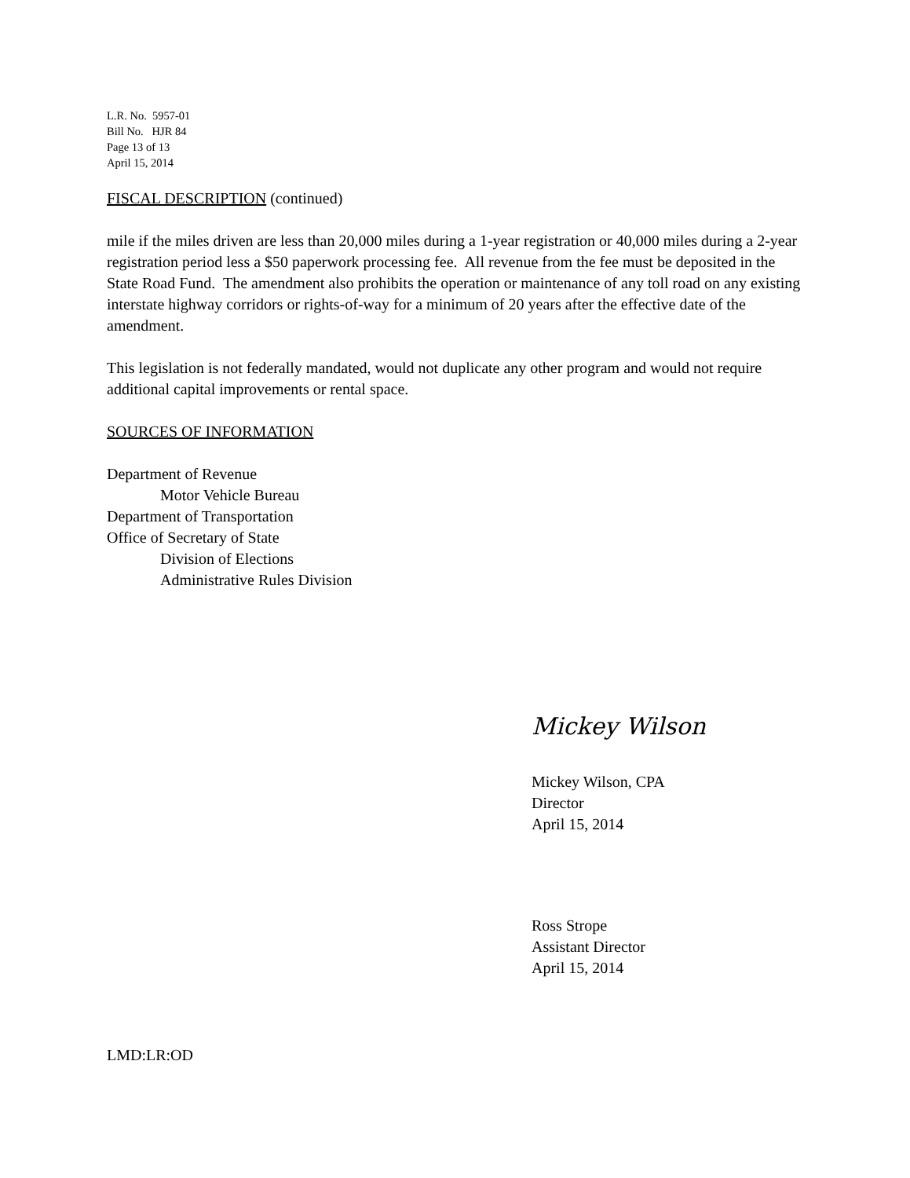L.R. No. 5957-01
Bill No. HJR 84
Page 13 of 13
April 15, 2014
FISCAL DESCRIPTION (continued)
mile if the miles driven are less than 20,000 miles during a 1-year registration or 40,000 miles during a 2-year registration period less a $50 paperwork processing fee. All revenue from the fee must be deposited in the State Road Fund. The amendment also prohibits the operation or maintenance of any toll road on any existing interstate highway corridors or rights-of-way for a minimum of 20 years after the effective date of the amendment.
This legislation is not federally mandated, would not duplicate any other program and would not require additional capital improvements or rental space.
SOURCES OF INFORMATION
Department of Revenue
Motor Vehicle Bureau
Department of Transportation
Office of Secretary of State
Division of Elections
Administrative Rules Division
Mickey Wilson
Mickey Wilson, CPA
Director
April 15, 2014
Ross Strope
Assistant Director
April 15, 2014
LMD:LR:OD